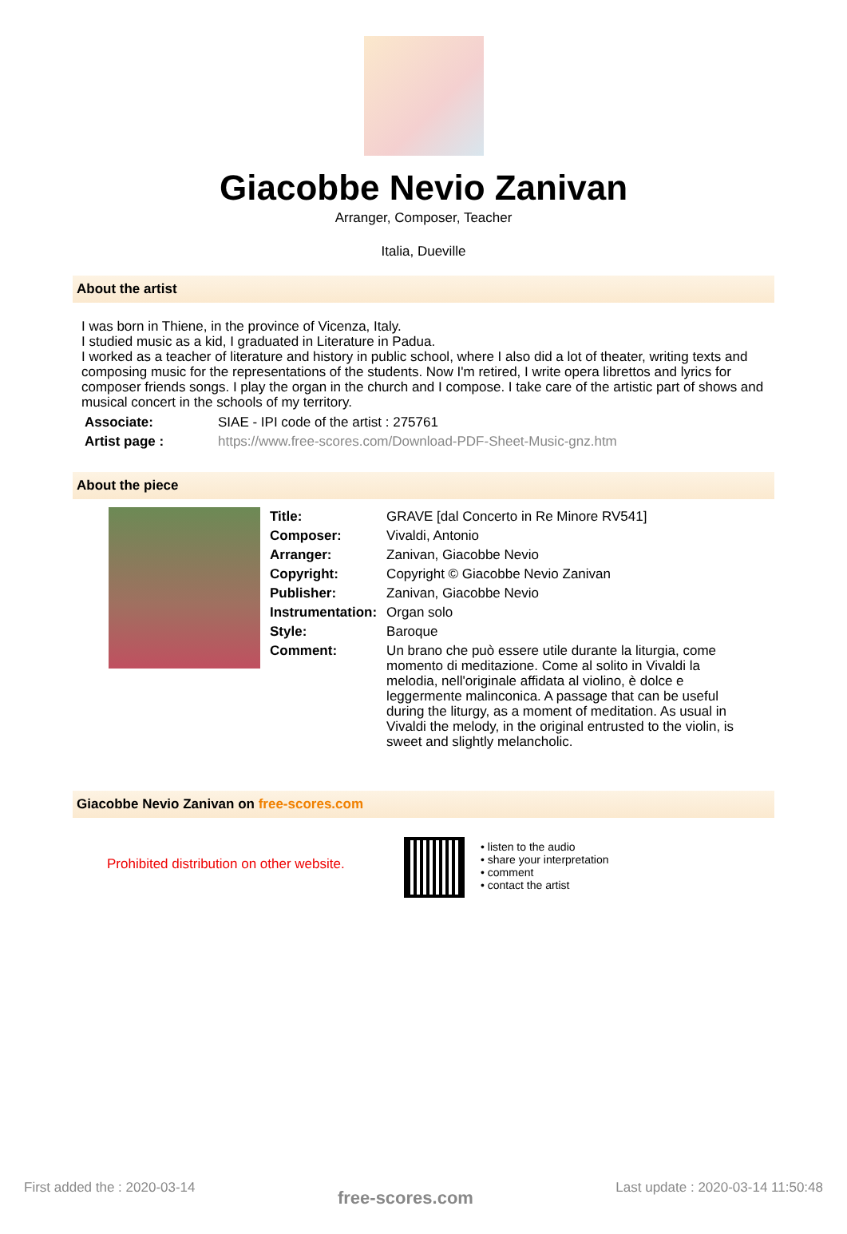Giacobbe Nevio Zanivan
Arranger, Composer, Teacher
Italia, Dueville
About the artist
I was born in Thiene, in the province of Vicenza, Italy.
I studied music as a kid, I graduated in Literature in Padua.
I worked as a teacher of literature and history in public school, where I also did a lot of theater, writing texts and composing music for the representations of the students. Now I'm retired, I write opera librettos and lyrics for composer friends songs. I play the organ in the church and I compose. I take care of the artistic part of shows and musical concert in the schools of my territory.
| Associate: | SIAE - IPI code of the artist : 275761 |
| Artist page : | https://www.free-scores.com/Download-PDF-Sheet-Music-gnz.htm |
About the piece
| Title: | GRAVE [dal Concerto in Re Minore RV541] |
| Composer: | Vivaldi, Antonio |
| Arranger: | Zanivan, Giacobbe Nevio |
| Copyright: | Copyright © Giacobbe Nevio Zanivan |
| Publisher: | Zanivan, Giacobbe Nevio |
| Instrumentation: | Organ solo |
| Style: | Baroque |
| Comment: | Un brano che può essere utile durante la liturgia, come momento di meditazione. Come al solito in Vivaldi la melodia, nell'originale affidata al violino, è dolce e leggermente malinconica. A passage that can be useful during the liturgy, as a moment of meditation. As usual in Vivaldi the melody, in the original entrusted to the violin, is sweet and slightly melancholic. |
Giacobbe Nevio Zanivan on free-scores.com
Prohibited distribution on other website.
• listen to the audio
• share your interpretation
• comment
• contact the artist
First added the : 2020-03-14 free-scores.com Last update : 2020-03-14 11:50:48